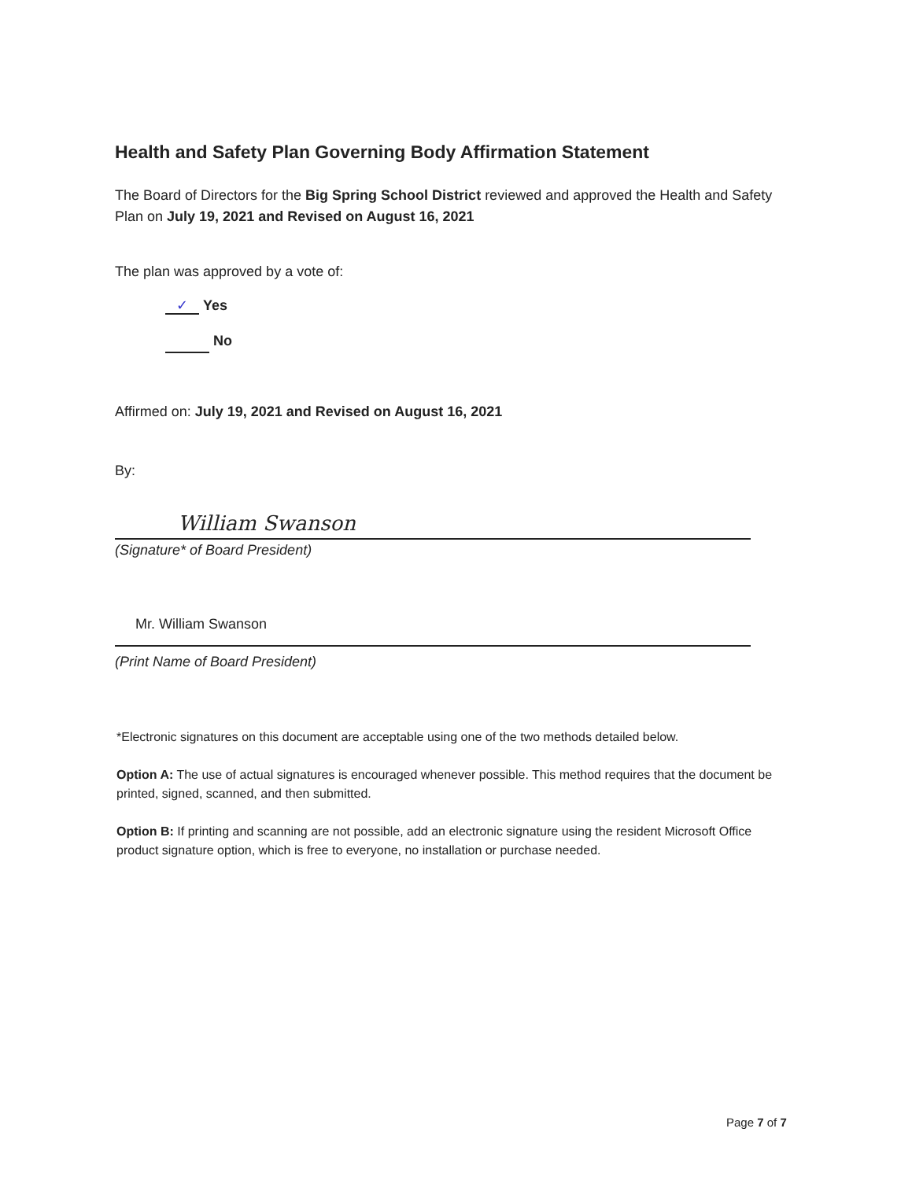Health and Safety Plan Governing Body Affirmation Statement
The Board of Directors for the Big Spring School District reviewed and approved the Health and Safety Plan on July 19, 2021 and Revised on August 16, 2021
The plan was approved by a vote of:
✓ Yes
No
Affirmed on: July 19, 2021 and Revised on August 16, 2021
By:
William Swanson
(Signature* of Board President)
Mr. William Swanson
(Print Name of Board President)
*Electronic signatures on this document are acceptable using one of the two methods detailed below.
Option A: The use of actual signatures is encouraged whenever possible. This method requires that the document be printed, signed, scanned, and then submitted.
Option B: If printing and scanning are not possible, add an electronic signature using the resident Microsoft Office product signature option, which is free to everyone, no installation or purchase needed.
Page 7 of 7